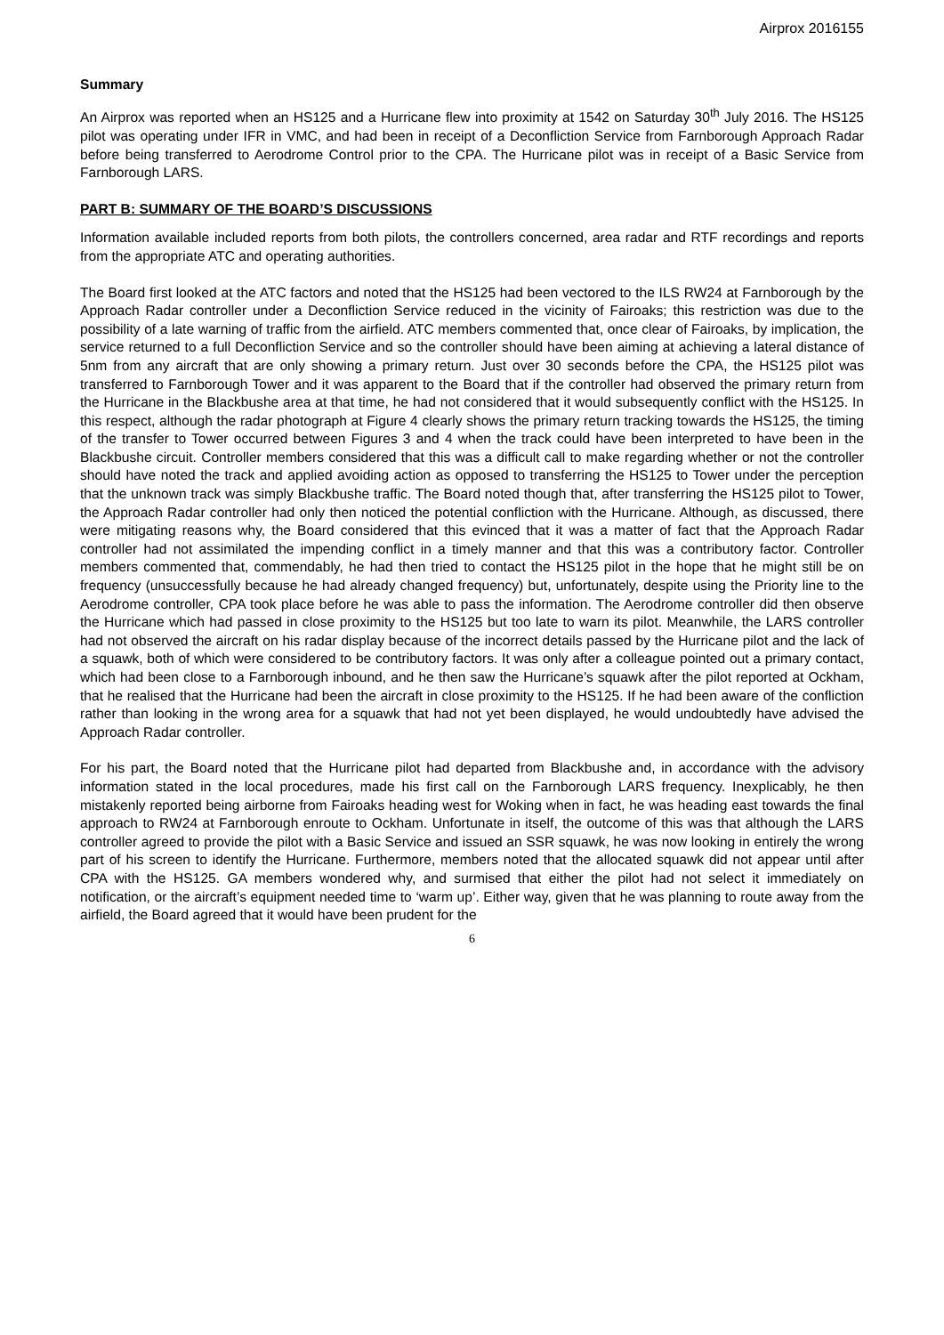Airprox 2016155
Summary
An Airprox was reported when an HS125 and a Hurricane flew into proximity at 1542 on Saturday 30<sup>th</sup> July 2016. The HS125 pilot was operating under IFR in VMC, and had been in receipt of a Deconfliction Service from Farnborough Approach Radar before being transferred to Aerodrome Control prior to the CPA. The Hurricane pilot was in receipt of a Basic Service from Farnborough LARS.
PART B: SUMMARY OF THE BOARD’S DISCUSSIONS
Information available included reports from both pilots, the controllers concerned, area radar and RTF recordings and reports from the appropriate ATC and operating authorities.
The Board first looked at the ATC factors and noted that the HS125 had been vectored to the ILS RW24 at Farnborough by the Approach Radar controller under a Deconfliction Service reduced in the vicinity of Fairoaks; this restriction was due to the possibility of a late warning of traffic from the airfield. ATC members commented that, once clear of Fairoaks, by implication, the service returned to a full Deconfliction Service and so the controller should have been aiming at achieving a lateral distance of 5nm from any aircraft that are only showing a primary return. Just over 30 seconds before the CPA, the HS125 pilot was transferred to Farnborough Tower and it was apparent to the Board that if the controller had observed the primary return from the Hurricane in the Blackbushe area at that time, he had not considered that it would subsequently conflict with the HS125. In this respect, although the radar photograph at Figure 4 clearly shows the primary return tracking towards the HS125, the timing of the transfer to Tower occurred between Figures 3 and 4 when the track could have been interpreted to have been in the Blackbushe circuit. Controller members considered that this was a difficult call to make regarding whether or not the controller should have noted the track and applied avoiding action as opposed to transferring the HS125 to Tower under the perception that the unknown track was simply Blackbushe traffic. The Board noted though that, after transferring the HS125 pilot to Tower, the Approach Radar controller had only then noticed the potential confliction with the Hurricane. Although, as discussed, there were mitigating reasons why, the Board considered that this evinced that it was a matter of fact that the Approach Radar controller had not assimilated the impending conflict in a timely manner and that this was a contributory factor. Controller members commented that, commendably, he had then tried to contact the HS125 pilot in the hope that he might still be on frequency (unsuccessfully because he had already changed frequency) but, unfortunately, despite using the Priority line to the Aerodrome controller, CPA took place before he was able to pass the information. The Aerodrome controller did then observe the Hurricane which had passed in close proximity to the HS125 but too late to warn its pilot. Meanwhile, the LARS controller had not observed the aircraft on his radar display because of the incorrect details passed by the Hurricane pilot and the lack of a squawk, both of which were considered to be contributory factors. It was only after a colleague pointed out a primary contact, which had been close to a Farnborough inbound, and he then saw the Hurricane’s squawk after the pilot reported at Ockham, that he realised that the Hurricane had been the aircraft in close proximity to the HS125. If he had been aware of the confliction rather than looking in the wrong area for a squawk that had not yet been displayed, he would undoubtedly have advised the Approach Radar controller.
For his part, the Board noted that the Hurricane pilot had departed from Blackbushe and, in accordance with the advisory information stated in the local procedures, made his first call on the Farnborough LARS frequency. Inexplicably, he then mistakenly reported being airborne from Fairoaks heading west for Woking when in fact, he was heading east towards the final approach to RW24 at Farnborough enroute to Ockham. Unfortunate in itself, the outcome of this was that although the LARS controller agreed to provide the pilot with a Basic Service and issued an SSR squawk, he was now looking in entirely the wrong part of his screen to identify the Hurricane. Furthermore, members noted that the allocated squawk did not appear until after CPA with the HS125. GA members wondered why, and surmised that either the pilot had not select it immediately on notification, or the aircraft’s equipment needed time to ‘warm up’. Either way, given that he was planning to route away from the airfield, the Board agreed that it would have been prudent for the
6